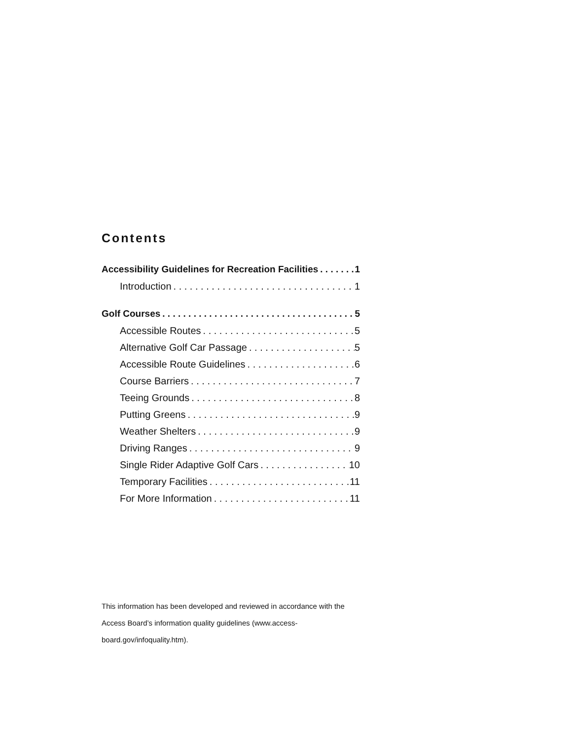Contents
Accessibility Guidelines for Recreation Facilities 1
Introduction 1
Golf Courses 5
Accessible Routes 5
Alternative Golf Car Passage 5
Accessible Route Guidelines 6
Course Barriers 7
Teeing Grounds 8
Putting Greens 9
Weather Shelters 9
Driving Ranges 9
Single Rider Adaptive Golf Cars 10
Temporary Facilities 11
For More Information 11
This information has been developed and reviewed in accordance with the Access Board’s information quality guidelines (www.access-board.gov/infoquality.htm).